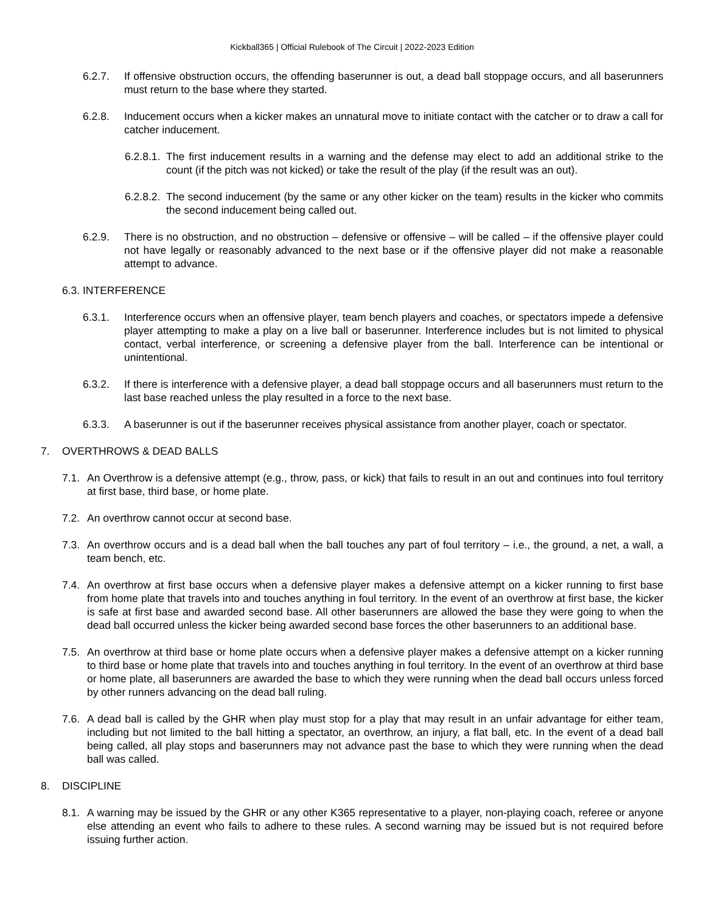Kickball365 | Official Rulebook of The Circuit | 2022-2023 Edition
6.2.7. If offensive obstruction occurs, the offending baserunner is out, a dead ball stoppage occurs, and all baserunners must return to the base where they started.
6.2.8. Inducement occurs when a kicker makes an unnatural move to initiate contact with the catcher or to draw a call for catcher inducement.
6.2.8.1. The first inducement results in a warning and the defense may elect to add an additional strike to the count (if the pitch was not kicked) or take the result of the play (if the result was an out).
6.2.8.2. The second inducement (by the same or any other kicker on the team) results in the kicker who commits the second inducement being called out.
6.2.9. There is no obstruction, and no obstruction – defensive or offensive – will be called – if the offensive player could not have legally or reasonably advanced to the next base or if the offensive player did not make a reasonable attempt to advance.
6.3. INTERFERENCE
6.3.1. Interference occurs when an offensive player, team bench players and coaches, or spectators impede a defensive player attempting to make a play on a live ball or baserunner. Interference includes but is not limited to physical contact, verbal interference, or screening a defensive player from the ball. Interference can be intentional or unintentional.
6.3.2. If there is interference with a defensive player, a dead ball stoppage occurs and all baserunners must return to the last base reached unless the play resulted in a force to the next base.
6.3.3. A baserunner is out if the baserunner receives physical assistance from another player, coach or spectator.
7. OVERTHROWS & DEAD BALLS
7.1. An Overthrow is a defensive attempt (e.g., throw, pass, or kick) that fails to result in an out and continues into foul territory at first base, third base, or home plate.
7.2. An overthrow cannot occur at second base.
7.3. An overthrow occurs and is a dead ball when the ball touches any part of foul territory – i.e., the ground, a net, a wall, a team bench, etc.
7.4. An overthrow at first base occurs when a defensive player makes a defensive attempt on a kicker running to first base from home plate that travels into and touches anything in foul territory. In the event of an overthrow at first base, the kicker is safe at first base and awarded second base. All other baserunners are allowed the base they were going to when the dead ball occurred unless the kicker being awarded second base forces the other baserunners to an additional base.
7.5. An overthrow at third base or home plate occurs when a defensive player makes a defensive attempt on a kicker running to third base or home plate that travels into and touches anything in foul territory. In the event of an overthrow at third base or home plate, all baserunners are awarded the base to which they were running when the dead ball occurs unless forced by other runners advancing on the dead ball ruling.
7.6. A dead ball is called by the GHR when play must stop for a play that may result in an unfair advantage for either team, including but not limited to the ball hitting a spectator, an overthrow, an injury, a flat ball, etc. In the event of a dead ball being called, all play stops and baserunners may not advance past the base to which they were running when the dead ball was called.
8. DISCIPLINE
8.1. A warning may be issued by the GHR or any other K365 representative to a player, non-playing coach, referee or anyone else attending an event who fails to adhere to these rules. A second warning may be issued but is not required before issuing further action.